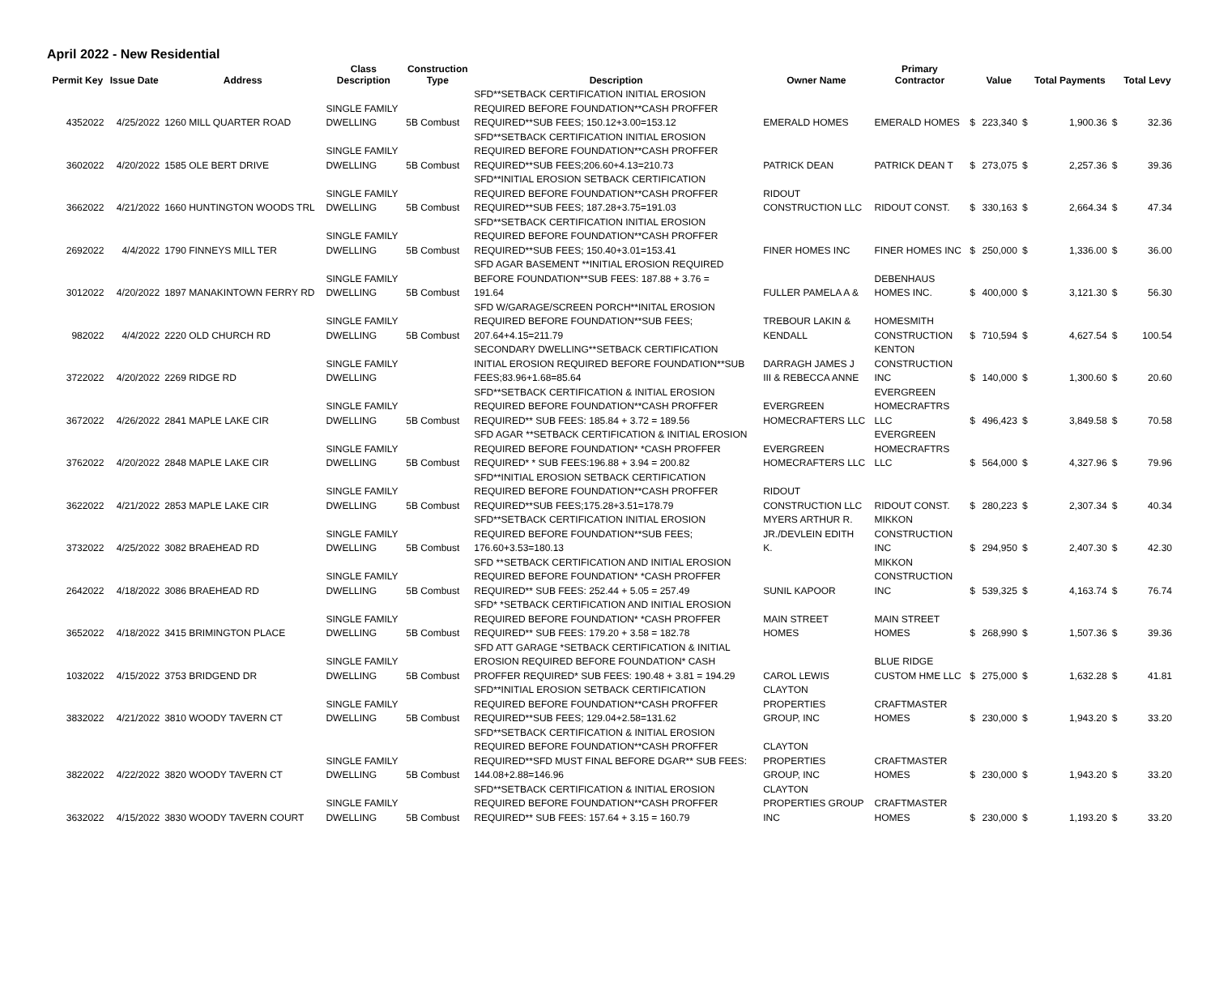April 2022 - New Residential
| Permit Key | Issue Date | Address | Class Description | Construction Type | Description | Owner Name | Primary Contractor | | Value | | Total Payments | | Total Levy |
| --- | --- | --- | --- | --- | --- | --- | --- | --- | --- | --- | --- | --- | --- |
| 4352022 | 4/25/2022 | 1260 MILL QUARTER ROAD | SINGLE FAMILY DWELLING | 5B Combust | SFD**SETBACK CERTIFICATION INITIAL EROSION REQUIRED BEFORE FOUNDATION**CASH PROFFER REQUIRED**SUB FEES; 150.12+3.00=153.12 | EMERALD HOMES | EMERALD HOMES | $ | 223,340 | $ | 1,900.36 | $ | 32.36 |
| 3602022 | 4/20/2022 | 1585 OLE BERT DRIVE | SINGLE FAMILY DWELLING | 5B Combust | SFD**SETBACK CERTIFICATION INITIAL EROSION REQUIRED BEFORE FOUNDATION**CASH PROFFER REQUIRED**SUB FEES;206.60+4.13=210.73 | PATRICK DEAN | PATRICK DEAN T | $ | 273,075 | $ | 2,257.36 | $ | 39.36 |
| 3662022 | 4/21/2022 | 1660 HUNTINGTON WOODS TRL | SINGLE FAMILY DWELLING | 5B Combust | SFD**INITIAL EROSION SETBACK CERTIFICATION REQUIRED BEFORE FOUNDATION**CASH PROFFER REQUIRED**SUB FEES; 187.28+3.75=191.03 | RIDOUT CONSTRUCTION LLC | RIDOUT CONST. | $ | 330,163 | $ | 2,664.34 | $ | 47.34 |
| 2692022 | 4/4/2022 | 1790 FINNEYS MILL TER | SINGLE FAMILY DWELLING | 5B Combust | SFD**SETBACK CERTIFICATION INITIAL EROSION REQUIRED BEFORE FOUNDATION**CASH PROFFER REQUIRED**SUB FEES; 150.40+3.01=153.41 | FINER HOMES INC | FINER HOMES INC | $ | 250,000 | $ | 1,336.00 | $ | 36.00 |
| 3012022 | 4/20/2022 | 1897 MANAKINTOWN FERRY RD | SINGLE FAMILY DWELLING | 5B Combust | SFD AGAR BASEMENT **INITIAL EROSION REQUIRED BEFORE FOUNDATION**SUB FEES: 187.88 + 3.76 = 191.64 | FULLER PAMELA A & | DEBENHAUS HOMES INC. | $ | 400,000 | $ | 3,121.30 | $ | 56.30 |
| 982022 | 4/4/2022 | 2220 OLD CHURCH RD | SINGLE FAMILY DWELLING | 5B Combust | SFD W/GARAGE/SCREEN PORCH**INITAL EROSION REQUIRED BEFORE FOUNDATION**SUB FEES; 207.64+4.15=211.79 | TREBOUR LAKIN & KENDALL | HOMESMITH CONSTRUCTION | $ | 710,594 | $ | 4,627.54 | $ | 100.54 |
| 3722022 | 4/20/2022 | 2269 RIDGE RD | SINGLE FAMILY DWELLING | | SECONDARY DWELLING**SETBACK CERTIFICATION INITIAL EROSION REQUIRED BEFORE FOUNDATION**SUB FEES;83.96+1.68=85.64 | DARRAGH JAMES J III & REBECCA ANNE | KENTON CONSTRUCTION INC | $ | 140,000 | $ | 1,300.60 | $ | 20.60 |
| 3672022 | 4/26/2022 | 2841 MAPLE LAKE CIR | SINGLE FAMILY DWELLING | 5B Combust | SFD**SETBACK CERTIFICATION & INITIAL EROSION REQUIRED BEFORE FOUNDATION**CASH PROFFER REQUIRED** SUB FEES: 185.84 + 3.72 = 189.56 | EVERGREEN HOMECRAFTERS LLC | EVERGREEN HOMECRAFTRS LLC | $ | 496,423 | $ | 3,849.58 | $ | 70.58 |
| 3762022 | 4/20/2022 | 2848 MAPLE LAKE CIR | SINGLE FAMILY DWELLING | 5B Combust | SFD AGAR **SETBACK CERTIFICATION & INITIAL EROSION REQUIRED BEFORE FOUNDATION* *CASH PROFFER REQUIRED* * SUB FEES:196.88 + 3.94 = 200.82 | EVERGREEN HOMECRAFTERS LLC | EVERGREEN HOMECRAFTRS LLC | $ | 564,000 | $ | 4,327.96 | $ | 79.96 |
| 3622022 | 4/21/2022 | 2853 MAPLE LAKE CIR | SINGLE FAMILY DWELLING | 5B Combust | SFD**INITIAL EROSION SETBACK CERTIFICATION REQUIRED BEFORE FOUNDATION**CASH PROFFER REQUIRED**SUB FEES;175.28+3.51=178.79 | RIDOUT CONSTRUCTION LLC | RIDOUT CONST. | $ | 280,223 | $ | 2,307.34 | $ | 40.34 |
| 3732022 | 4/25/2022 | 3082 BRAEHEAD RD | SINGLE FAMILY DWELLING | 5B Combust | SFD**SETBACK CERTIFICATION INITIAL EROSION REQUIRED BEFORE FOUNDATION**SUB FEES; 176.60+3.53=180.13 | MYERS ARTHUR R. JR./DEVLEIN EDITH K. | MIKKON CONSTRUCTION INC | $ | 294,950 | $ | 2,407.30 | $ | 42.30 |
| 2642022 | 4/18/2022 | 3086 BRAEHEAD RD | SINGLE FAMILY DWELLING | 5B Combust | SFD **SETBACK CERTIFICATION AND INITIAL EROSION REQUIRED BEFORE FOUNDATION* *CASH PROFFER REQUIRED** SUB FEES: 252.44 + 5.05 = 257.49 | SUNIL KAPOOR | MIKKON CONSTRUCTION INC | $ | 539,325 | $ | 4,163.74 | $ | 76.74 |
| 3652022 | 4/18/2022 | 3415 BRIMINGTON PLACE | SINGLE FAMILY DWELLING | 5B Combust | SFD* *SETBACK CERTIFICATION AND INITIAL EROSION REQUIRED BEFORE FOUNDATION* *CASH PROFFER REQUIRED** SUB FEES: 179.20 + 3.58 = 182.78 | MAIN STREET HOMES | MAIN STREET HOMES | $ | 268,990 | $ | 1,507.36 | $ | 39.36 |
| 1032022 | 4/15/2022 | 3753 BRIDGEND DR | SINGLE FAMILY DWELLING | 5B Combust | SFD ATT GARAGE *SETBACK CERTIFICATION & INITIAL EROSION REQUIRED BEFORE FOUNDATION* CASH PROFFER REQUIRED* SUB FEES: 190.48 + 3.81 = 194.29 | CAROL LEWIS | BLUE RIDGE CUSTOM HME LLC | $ | 275,000 | $ | 1,632.28 | $ | 41.81 |
| 3832022 | 4/21/2022 | 3810 WOODY TAVERN CT | SINGLE FAMILY DWELLING | 5B Combust | SFD**INITIAL EROSION SETBACK CERTIFICATION REQUIRED BEFORE FOUNDATION**CASH PROFFER REQUIRED**SUB FEES; 129.04+2.58=131.62 | CLAYTON PROPERTIES GROUP, INC | CRAFTMASTER HOMES | $ | 230,000 | $ | 1,943.20 | $ | 33.20 |
| 3822022 | 4/22/2022 | 3820 WOODY TAVERN CT | SINGLE FAMILY DWELLING | 5B Combust | SFD**SETBACK CERTIFICATION & INITIAL EROSION REQUIRED BEFORE FOUNDATION**CASH PROFFER REQUIRED**SFD MUST FINAL BEFORE DGAR** SUB FEES: 144.08+2.88=146.96 | CLAYTON PROPERTIES GROUP, INC | CRAFTMASTER HOMES | $ | 230,000 | $ | 1,943.20 | $ | 33.20 |
| 3632022 | 4/15/2022 | 3830 WOODY TAVERN COURT | SINGLE FAMILY DWELLING | 5B Combust | SFD**SETBACK CERTIFICATION & INITIAL EROSION REQUIRED BEFORE FOUNDATION**CASH PROFFER REQUIRED** SUB FEES: 157.64 + 3.15 = 160.79 | CLAYTON PROPERTIES GROUP INC | CRAFTMASTER HOMES | $ | 230,000 | $ | 1,193.20 | $ | 33.20 |